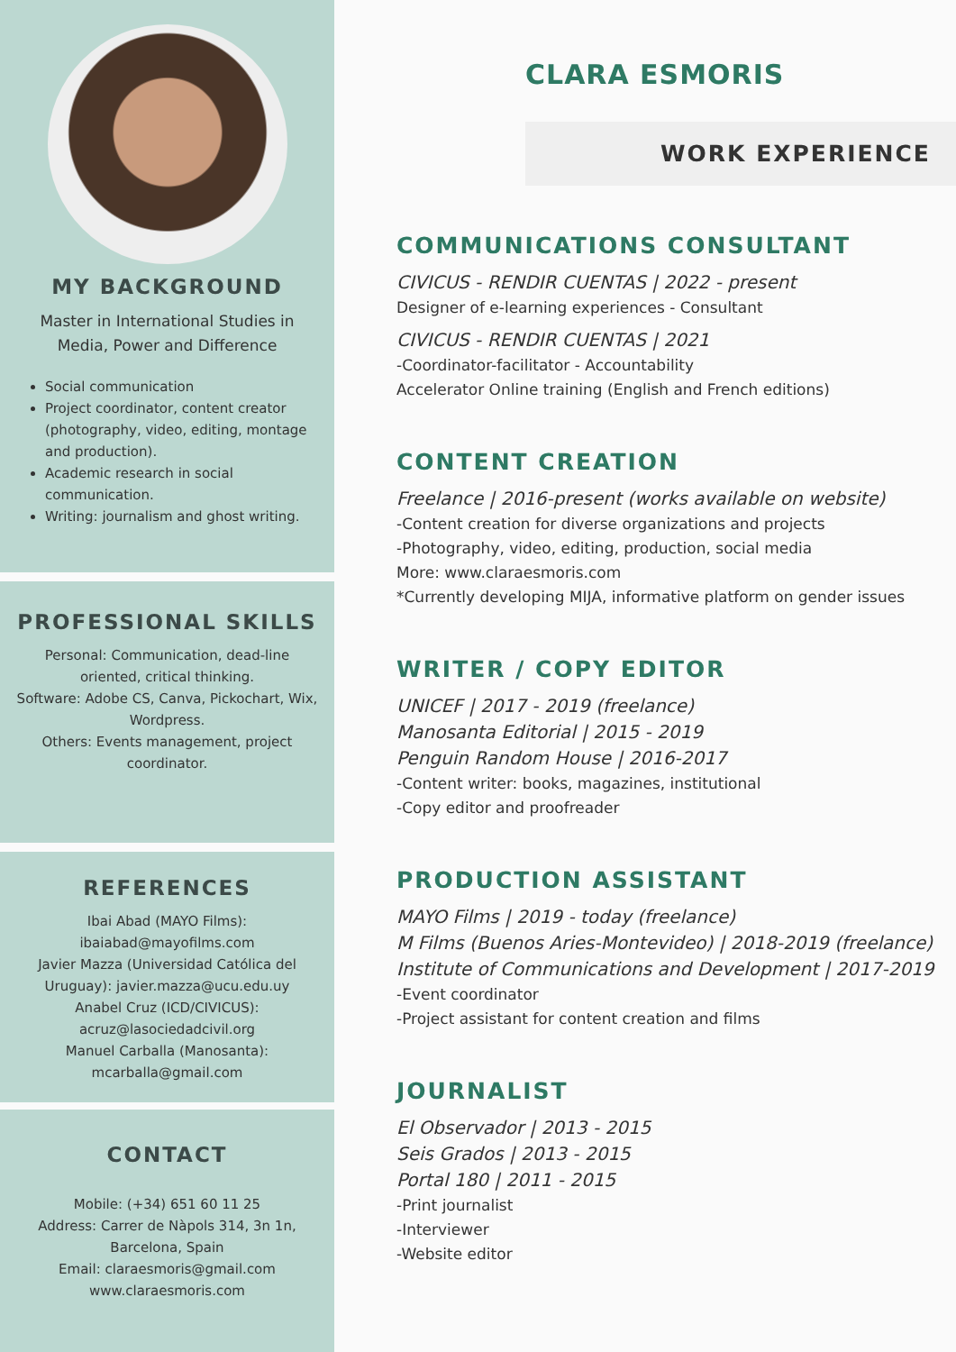MY BACKGROUND
Master in International Studies in Media, Power and Difference
Social communication
Project coordinator, content creator (photography, video, editing, montage and production).
Academic research in social communication.
Writing: journalism and ghost writing.
PROFESSIONAL SKILLS
Personal: Communication, dead-line oriented, critical thinking.
Software: Adobe CS, Canva, Pickochart, Wix, Wordpress.
Others: Events management, project coordinator.
REFERENCES
Ibai Abad (MAYO Films): ibaiabad@mayofilms.com
Javier Mazza (Universidad Católica del Uruguay): javier.mazza@ucu.edu.uy
Anabel Cruz (ICD/CIVICUS): acruz@lasociedadcivil.org
Manuel Carballa (Manosanta): mcarballa@gmail.com
CONTACT
Mobile: (+34) 651 60 11 25
Address: Carrer de Nàpols 314, 3n 1n, Barcelona, Spain
Email: claraesmoris@gmail.com
www.claraesmoris.com
CLARA ESMORIS
WORK EXPERIENCE
COMMUNICATIONS CONSULTANT
CIVICUS - RENDIR CUENTAS | 2022 - present
Designer of e-learning experiences - Consultant
CIVICUS - RENDIR CUENTAS | 2021
-Coordinator-facilitator - Accountability
Accelerator Online training (English and French editions)
CONTENT CREATION
Freelance | 2016-present (works available on website)
-Content creation for diverse organizations and projects
-Photography, video, editing, production, social media
More: www.claraesmoris.com
*Currently developing MIJA, informative platform on gender issues
WRITER / COPY EDITOR
UNICEF | 2017 - 2019 (freelance)
Manosanta Editorial | 2015 - 2019
Penguin Random House | 2016-2017
-Content writer: books, magazines, institutional
-Copy editor and proofreader
PRODUCTION ASSISTANT
MAYO Films | 2019 - today (freelance)
M Films (Buenos Aries-Montevideo) | 2018-2019 (freelance)
Institute of Communications and Development | 2017-2019
-Event coordinator
-Project assistant for content creation and films
JOURNALIST
El Observador | 2013 - 2015
Seis Grados | 2013 - 2015
Portal 180 | 2011 - 2015
-Print journalist
-Interviewer
-Website editor